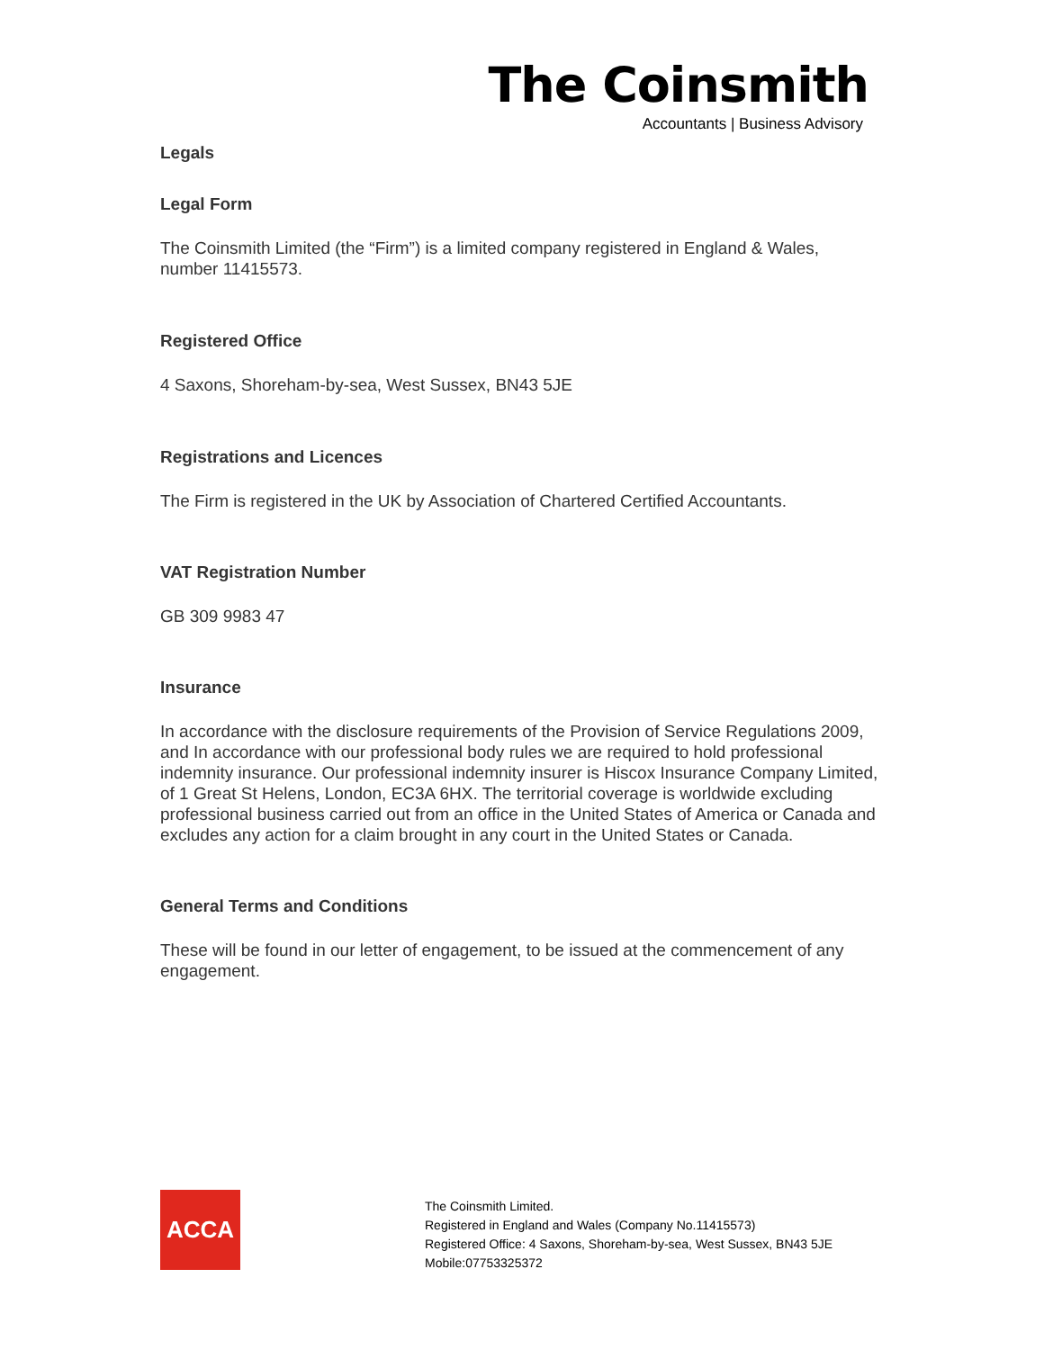The Coinsmith
Accountants | Business Advisory
Legals
Legal Form
The Coinsmith Limited (the “Firm”) is a limited company registered in England & Wales, number 11415573.
Registered Office
4 Saxons, Shoreham-by-sea, West Sussex, BN43 5JE
Registrations and Licences
The Firm is registered in the UK by Association of Chartered Certified Accountants.
VAT Registration Number
GB 309 9983 47
Insurance
In accordance with the disclosure requirements of the Provision of Service Regulations 2009, and In accordance with our professional body rules we are required to hold professional indemnity insurance. Our professional indemnity insurer is Hiscox Insurance Company Limited, of 1 Great St Helens, London, EC3A 6HX. The territorial coverage is worldwide excluding professional business carried out from an office in the United States of America or Canada and excludes any action for a claim brought in any court in the United States or Canada.
General Terms and Conditions
These will be found in our letter of engagement, to be issued at the commencement of any engagement.
ACCA
The Coinsmith Limited.
Registered in England and Wales (Company No.11415573)
Registered Office: 4 Saxons, Shoreham-by-sea, West Sussex, BN43 5JE
Mobile:07753325372